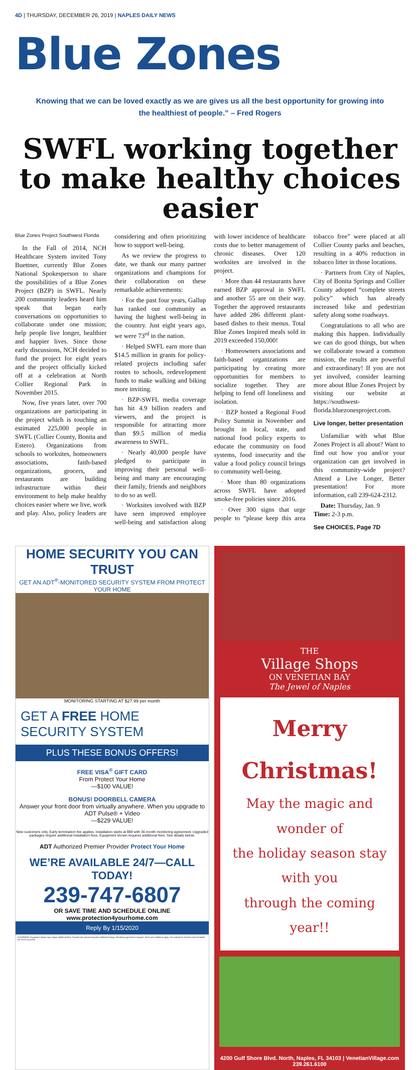4D | THURSDAY, DECEMBER 26, 2019 | NAPLES DAILY NEWS
Blue Zones
Knowing that we can be loved exactly as we are gives us all the best opportunity for growing into the healthiest of people.” – Fred Rogers
SWFL working together to make healthy choices easier
Blue Zones Project Southwest Florida
In the Fall of 2014, NCH Healthcare System invited Tony Buettner, currently Blue Zones National Spokesperson to share the possibilities of a Blue Zones Project (BZP) in SWFL. Nearly 200 community leaders heard him speak that began early conversations on opportunities to collaborate under one mission; help people live longer, healthier and happier lives. Since those early discussions, NCH decided to fund the project for eight years and the project officially kicked off at a celebration at North Collier Regional Park in November 2015.
Now, five years later, over 700 organizations are participating in the project which is touching an estimated 225,000 people in SWFL (Collier County, Bonita and Estero). Organizations from schools to worksites, homeowners associations, faith-based organizations, grocers, and restaurants are building infrastructure within their environment to help make healthy choices easier where we live, work and play. Also, policy leaders are considering and often prioritizing how to support well-being.
As we review the progress to date, we thank our many partner organizations and champions for their collaboration on these remarkable achievements:
· For the past four years, Gallup has ranked our community as having the highest well-being in the country. Just eight years ago, we were 73<sup>rd</sup> in the nation.
· Helped SWFL earn more than $14.5 million in grants for policy-related projects including safer routes to schools, redevelopment funds to make walking and biking more inviting.
· BZP-SWFL media coverage has hit 4.9 billion readers and viewers, and the project is responsible for attracting more than $9.5 million of media awareness to SWFL.
· Nearly 40,000 people have pledged to participate in improving their personal well-being and many are encouraging their family, friends and neighbors to do so as well.
· Worksites involved with BZP have seen improved employee well-being and satisfaction along with lower incidence of healthcare costs due to better management of chronic diseases. Over 120 worksites are involved in the project.
· More than 44 restaurants have earned BZP approval in SWFL and another 55 are on their way. Together the approved restaurants have added 286 different plant-based dishes to their menus. Total Blue Zones Inspired meals sold in 2019 exceeded 150,000!
· Homeowners associations and faith-based organizations are participating by creating more opportunities for members to socialize together. They are helping to fend off loneliness and isolation.
· BZP hosted a Regional Food Policy Summit in November and brought in local, state, and national food policy experts to educate the community on food systems, food insecurity and the value a food policy council brings to community well-being.
· More than 80 organizations across SWFL have adopted smoke-free policies since 2016.
· Over 300 signs that urge people to “please keep this area tobacco free” were placed at all Collier County parks and beaches, resulting in a 40% reduction in tobacco litter in those locations.
· Partners from City of Naples, City of Bonita Springs and Collier County adopted “complete streets policy” which has already increased bike and pedestrian safety along some roadways.
Congratulations to all who are making this happen. Individually we can do good things, but when we collaborate toward a common mission, the results are powerful and extraordinary! If you are not yet involved, consider learning more about Blue Zones Project by visiting our website at https://southwest-florida.bluezonesproject.com.
Live longer, better presentation
Unfamiliar with what Blue Zones Project is all about? Want to find out how you and/or your organization can get involved in this community-wide project? Attend a Live Longer, Better presentation! For more information, call 239-624-2312.
Date: Thursday, Jan. 9
Time: 2-3 p.m.
See CHOICES, Page 7D
HOME SECURITY YOU CAN TRUST
GET AN ADT<sup>®</sup>-MONITORED SECURITY SYSTEM FROM PROTECT YOUR HOME
MONITORING STARTING AT $27.99 per month
GET A FREE HOME SECURITY SYSTEM
PLUS THESE BONUS OFFERS!
FREE VISA<sup>®</sup> GIFT CARD
From Protect Your Home
—$100 VALUE!
BONUS! DOORBELL CAMERA
Answer your front door from virtually anywhere. When you upgrade to ADT Pulse® + Video
—$229 VALUE!
New customers only. Early termination fee applies. Installation starts at $99 with 36 month monitoring agreement. Upgraded packages require additional installation fees. Equipment shown requires additional fees. See details below.
ADT Authorized Premier Provider Protect Your Home
WE’RE AVAILABLE 24/7—CALL TODAY!
239-747-6807
OR SAVE TIME AND SCHEDULE ONLINE
www.protection4yourhome.com
Reply By 1/15/2020
EQUIPMENT: Equipment shown may require additional fees. Touchscreen pictured requires additional charge. Monitoring agreement required. Terms and conditions apply. See website for licenses and full details. DF-GT-FL-N-02799
THE
Village Shops
ON VENETIAN BAY
The Jewel of Naples
Merry Christmas!
May the magic and wonder of
the holiday season stay with you
through the coming year!!
4200 Gulf Shore Blvd. North, Naples, FL 34103 | VenetianVillage.com 239.261.6100